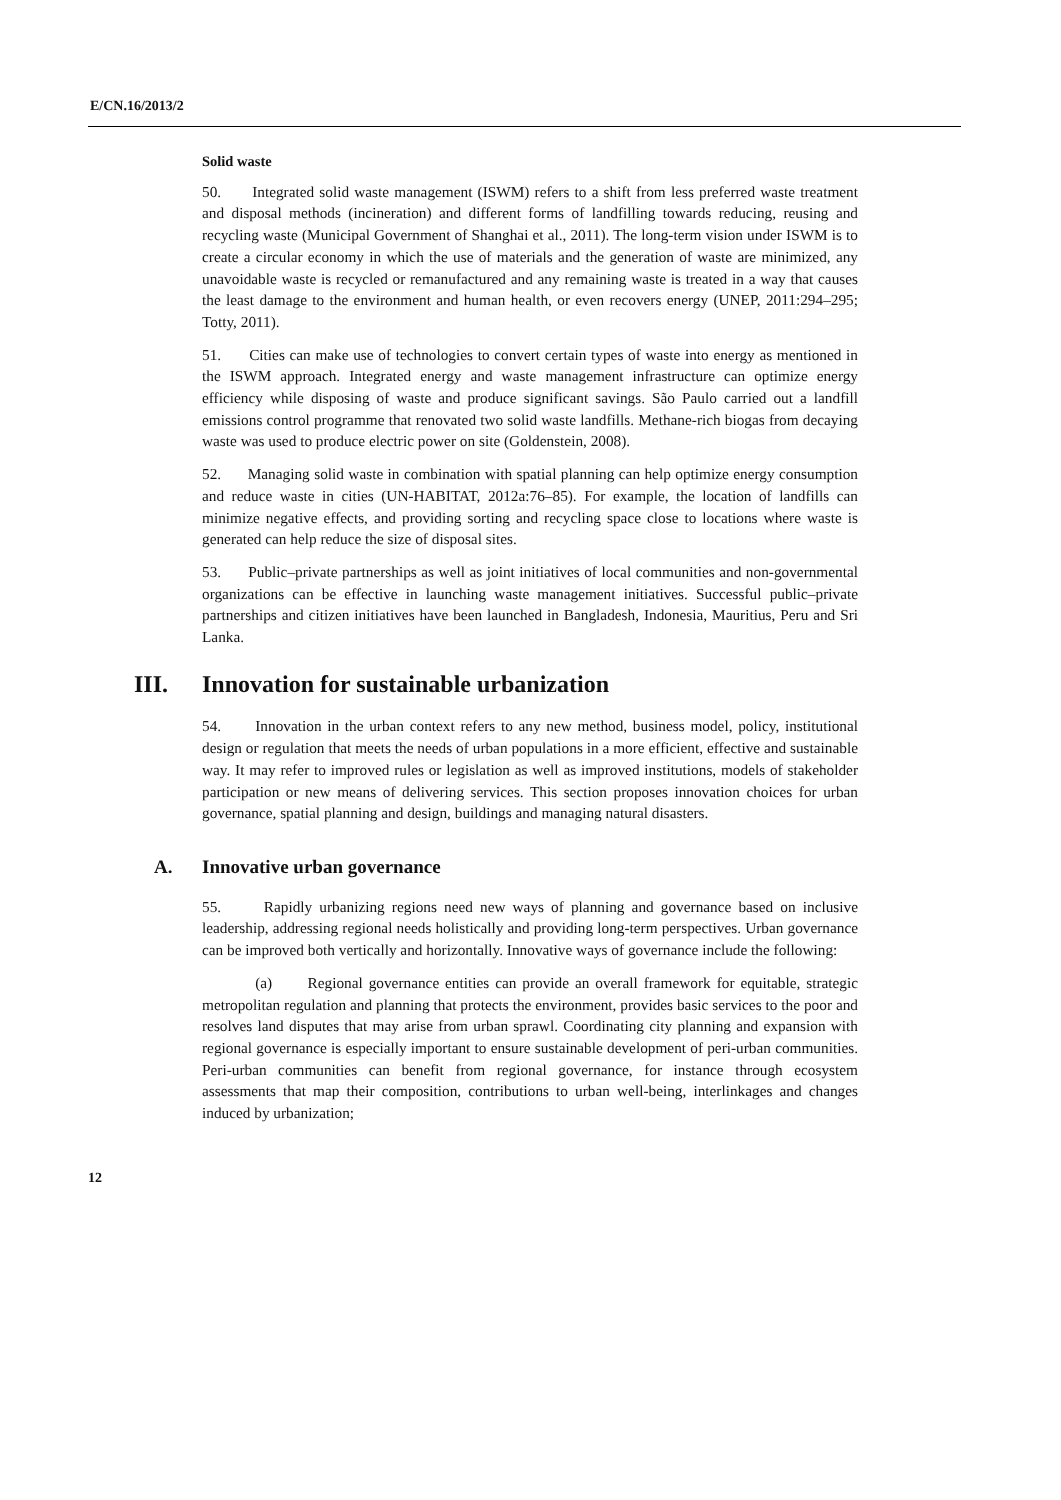E/CN.16/2013/2
Solid waste
50. Integrated solid waste management (ISWM) refers to a shift from less preferred waste treatment and disposal methods (incineration) and different forms of landfilling towards reducing, reusing and recycling waste (Municipal Government of Shanghai et al., 2011). The long-term vision under ISWM is to create a circular economy in which the use of materials and the generation of waste are minimized, any unavoidable waste is recycled or remanufactured and any remaining waste is treated in a way that causes the least damage to the environment and human health, or even recovers energy (UNEP, 2011:294–295; Totty, 2011).
51. Cities can make use of technologies to convert certain types of waste into energy as mentioned in the ISWM approach. Integrated energy and waste management infrastructure can optimize energy efficiency while disposing of waste and produce significant savings. São Paulo carried out a landfill emissions control programme that renovated two solid waste landfills. Methane-rich biogas from decaying waste was used to produce electric power on site (Goldenstein, 2008).
52. Managing solid waste in combination with spatial planning can help optimize energy consumption and reduce waste in cities (UN-HABITAT, 2012a:76–85). For example, the location of landfills can minimize negative effects, and providing sorting and recycling space close to locations where waste is generated can help reduce the size of disposal sites.
53. Public–private partnerships as well as joint initiatives of local communities and non-governmental organizations can be effective in launching waste management initiatives. Successful public–private partnerships and citizen initiatives have been launched in Bangladesh, Indonesia, Mauritius, Peru and Sri Lanka.
III. Innovation for sustainable urbanization
54. Innovation in the urban context refers to any new method, business model, policy, institutional design or regulation that meets the needs of urban populations in a more efficient, effective and sustainable way. It may refer to improved rules or legislation as well as improved institutions, models of stakeholder participation or new means of delivering services. This section proposes innovation choices for urban governance, spatial planning and design, buildings and managing natural disasters.
A. Innovative urban governance
55. Rapidly urbanizing regions need new ways of planning and governance based on inclusive leadership, addressing regional needs holistically and providing long-term perspectives. Urban governance can be improved both vertically and horizontally. Innovative ways of governance include the following:
(a) Regional governance entities can provide an overall framework for equitable, strategic metropolitan regulation and planning that protects the environment, provides basic services to the poor and resolves land disputes that may arise from urban sprawl. Coordinating city planning and expansion with regional governance is especially important to ensure sustainable development of peri-urban communities. Peri-urban communities can benefit from regional governance, for instance through ecosystem assessments that map their composition, contributions to urban well-being, interlinkages and changes induced by urbanization;
12